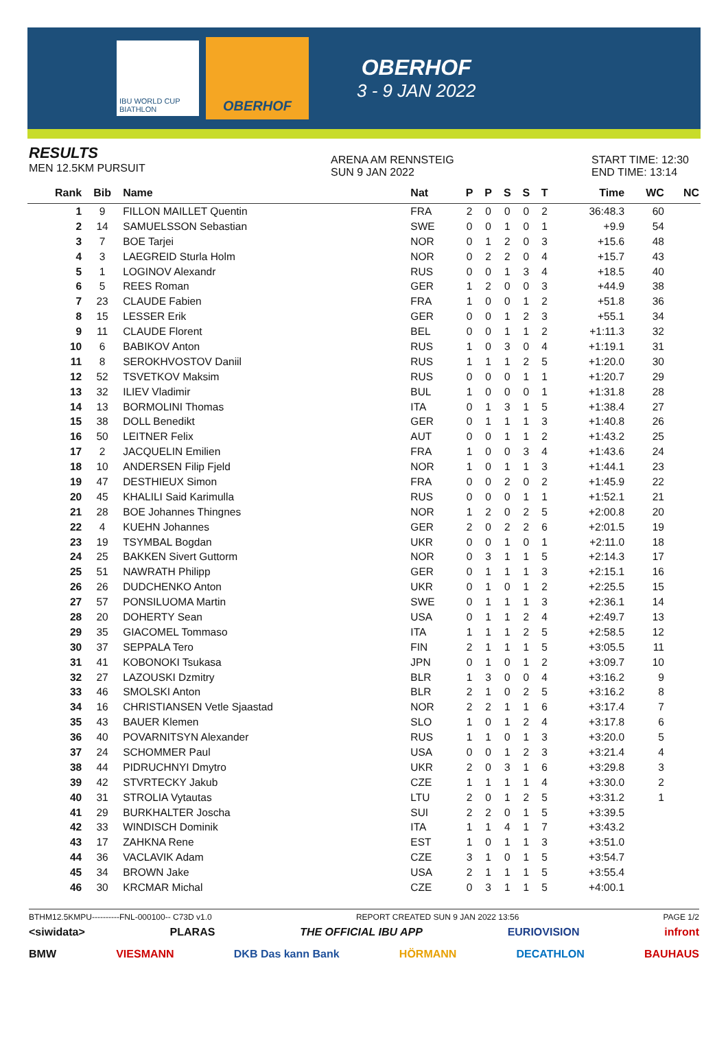IBU WORLD CUP BIATHLON
OBERHOF
OBERHOF
3 - 9 JAN 2022
RESULTS
MEN 12.5KM PURSUIT
ARENA AM RENNSTEIG
SUN 9 JAN 2022
START TIME: 12:30
END TIME: 13:14
| Rank | Bib | Name | Nat | P | P | S | S | T | Time | WC | NC |
| --- | --- | --- | --- | --- | --- | --- | --- | --- | --- | --- | --- |
| 1 | 9 | FILLON MAILLET Quentin | FRA | 2 | 0 | 0 | 0 | 2 | 36:48.3 | 60 | |
| 2 | 14 | SAMUELSSON Sebastian | SWE | 0 | 0 | 1 | 0 | 1 | +9.9 | 54 | |
| 3 | 7 | BOE Tarjei | NOR | 0 | 1 | 2 | 0 | 3 | +15.6 | 48 | |
| 4 | 3 | LAEGREID Sturla Holm | NOR | 0 | 2 | 2 | 0 | 4 | +15.7 | 43 | |
| 5 | 1 | LOGINOV Alexandr | RUS | 0 | 0 | 1 | 3 | 4 | +18.5 | 40 | |
| 6 | 5 | REES Roman | GER | 1 | 2 | 0 | 0 | 3 | +44.9 | 38 | |
| 7 | 23 | CLAUDE Fabien | FRA | 1 | 0 | 0 | 1 | 2 | +51.8 | 36 | |
| 8 | 15 | LESSER Erik | GER | 0 | 0 | 1 | 2 | 3 | +55.1 | 34 | |
| 9 | 11 | CLAUDE Florent | BEL | 0 | 0 | 1 | 1 | 2 | +1:11.3 | 32 | |
| 10 | 6 | BABIKOV Anton | RUS | 1 | 0 | 3 | 0 | 4 | +1:19.1 | 31 | |
| 11 | 8 | SEROKHVOSTOV Daniil | RUS | 1 | 1 | 1 | 2 | 5 | +1:20.0 | 30 | |
| 12 | 52 | TSVETKOV Maksim | RUS | 0 | 0 | 0 | 1 | 1 | +1:20.7 | 29 | |
| 13 | 32 | ILIEV Vladimir | BUL | 1 | 0 | 0 | 0 | 1 | +1:31.8 | 28 | |
| 14 | 13 | BORMOLINI Thomas | ITA | 0 | 1 | 3 | 1 | 5 | +1:38.4 | 27 | |
| 15 | 38 | DOLL Benedikt | GER | 0 | 1 | 1 | 1 | 3 | +1:40.8 | 26 | |
| 16 | 50 | LEITNER Felix | AUT | 0 | 0 | 1 | 1 | 2 | +1:43.2 | 25 | |
| 17 | 2 | JACQUELIN Emilien | FRA | 1 | 0 | 0 | 3 | 4 | +1:43.6 | 24 | |
| 18 | 10 | ANDERSEN Filip Fjeld | NOR | 1 | 0 | 1 | 1 | 3 | +1:44.1 | 23 | |
| 19 | 47 | DESTHIEUX Simon | FRA | 0 | 0 | 2 | 0 | 2 | +1:45.9 | 22 | |
| 20 | 45 | KHALILI Said Karimulla | RUS | 0 | 0 | 0 | 1 | 1 | +1:52.1 | 21 | |
| 21 | 28 | BOE Johannes Thingnes | NOR | 1 | 2 | 0 | 2 | 5 | +2:00.8 | 20 | |
| 22 | 4 | KUEHN Johannes | GER | 2 | 0 | 2 | 2 | 6 | +2:01.5 | 19 | |
| 23 | 19 | TSYMBAL Bogdan | UKR | 0 | 0 | 1 | 0 | 1 | +2:11.0 | 18 | |
| 24 | 25 | BAKKEN Sivert Guttorm | NOR | 0 | 3 | 1 | 1 | 5 | +2:14.3 | 17 | |
| 25 | 51 | NAWRATH Philipp | GER | 0 | 1 | 1 | 1 | 3 | +2:15.1 | 16 | |
| 26 | 26 | DUDCHENKO Anton | UKR | 0 | 1 | 0 | 1 | 2 | +2:25.5 | 15 | |
| 27 | 57 | PONSILUOMA Martin | SWE | 0 | 1 | 1 | 1 | 3 | +2:36.1 | 14 | |
| 28 | 20 | DOHERTY Sean | USA | 0 | 1 | 1 | 2 | 4 | +2:49.7 | 13 | |
| 29 | 35 | GIACOMEL Tommaso | ITA | 1 | 1 | 1 | 2 | 5 | +2:58.5 | 12 | |
| 30 | 37 | SEPPALA Tero | FIN | 2 | 1 | 1 | 1 | 5 | +3:05.5 | 11 | |
| 31 | 41 | KOBONOKI Tsukasa | JPN | 0 | 1 | 0 | 1 | 2 | +3:09.7 | 10 | |
| 32 | 27 | LAZOUSKI Dzmitry | BLR | 1 | 3 | 0 | 0 | 4 | +3:16.2 | 9 | |
| 33 | 46 | SMOLSKI Anton | BLR | 2 | 1 | 0 | 2 | 5 | +3:16.2 | 8 | |
| 34 | 16 | CHRISTIANSEN Vetle Sjaastad | NOR | 2 | 2 | 1 | 1 | 6 | +3:17.4 | 7 | |
| 35 | 43 | BAUER Klemen | SLO | 1 | 0 | 1 | 2 | 4 | +3:17.8 | 6 | |
| 36 | 40 | POVARNITSYN Alexander | RUS | 1 | 1 | 0 | 1 | 3 | +3:20.0 | 5 | |
| 37 | 24 | SCHOMMER Paul | USA | 0 | 0 | 1 | 2 | 3 | +3:21.4 | 4 | |
| 38 | 44 | PIDRUCHNYI Dmytro | UKR | 2 | 0 | 3 | 1 | 6 | +3:29.8 | 3 | |
| 39 | 42 | STVRTECKY Jakub | CZE | 1 | 1 | 1 | 1 | 4 | +3:30.0 | 2 | |
| 40 | 31 | STROLIA Vytautas | LTU | 2 | 0 | 1 | 2 | 5 | +3:31.2 | 1 | |
| 41 | 29 | BURKHALTER Joscha | SUI | 2 | 2 | 0 | 1 | 5 | +3:39.5 | | |
| 42 | 33 | WINDISCH Dominik | ITA | 1 | 1 | 4 | 1 | 7 | +3:43.2 | | |
| 43 | 17 | ZAHKNA Rene | EST | 1 | 0 | 1 | 1 | 3 | +3:51.0 | | |
| 44 | 36 | VACLAVIK Adam | CZE | 3 | 1 | 0 | 1 | 5 | +3:54.7 | | |
| 45 | 34 | BROWN Jake | USA | 2 | 1 | 1 | 1 | 5 | +3:55.4 | | |
| 46 | 30 | KRCMAR Michal | CZE | 0 | 3 | 1 | 1 | 5 | +4:00.1 | | |
BTHM12.5KMPU----------FNL-000100-- C73D v1.0 REPORT CREATED SUN 9 JAN 2022 13:56 PAGE 1/2
<siwidata> PLARAS THE OFFICIAL IBU APP EURIOVISION infront
BMW VIESMANN DKB Das kann Bank HÖRMANN DECATHLON BAUHAUS